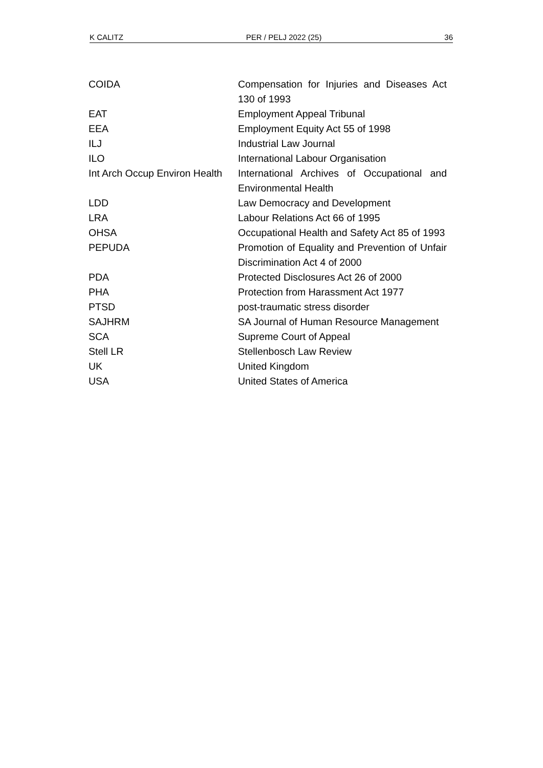K CALITZ PER / PELJ 2022 (25) 36
| COIDA | Compensation for Injuries and Diseases Act 130 of 1993 |
| EAT | Employment Appeal Tribunal |
| EEA | Employment Equity Act 55 of 1998 |
| ILJ | Industrial Law Journal |
| ILO | International Labour Organisation |
| Int Arch Occup Environ Health | International Archives of Occupational and Environmental Health |
| LDD | Law Democracy and Development |
| LRA | Labour Relations Act 66 of 1995 |
| OHSA | Occupational Health and Safety Act 85 of 1993 |
| PEPUDA | Promotion of Equality and Prevention of Unfair Discrimination Act 4 of 2000 |
| PDA | Protected Disclosures Act 26 of 2000 |
| PHA | Protection from Harassment Act 1977 |
| PTSD | post-traumatic stress disorder |
| SAJHRM | SA Journal of Human Resource Management |
| SCA | Supreme Court of Appeal |
| Stell LR | Stellenbosch Law Review |
| UK | United Kingdom |
| USA | United States of America |